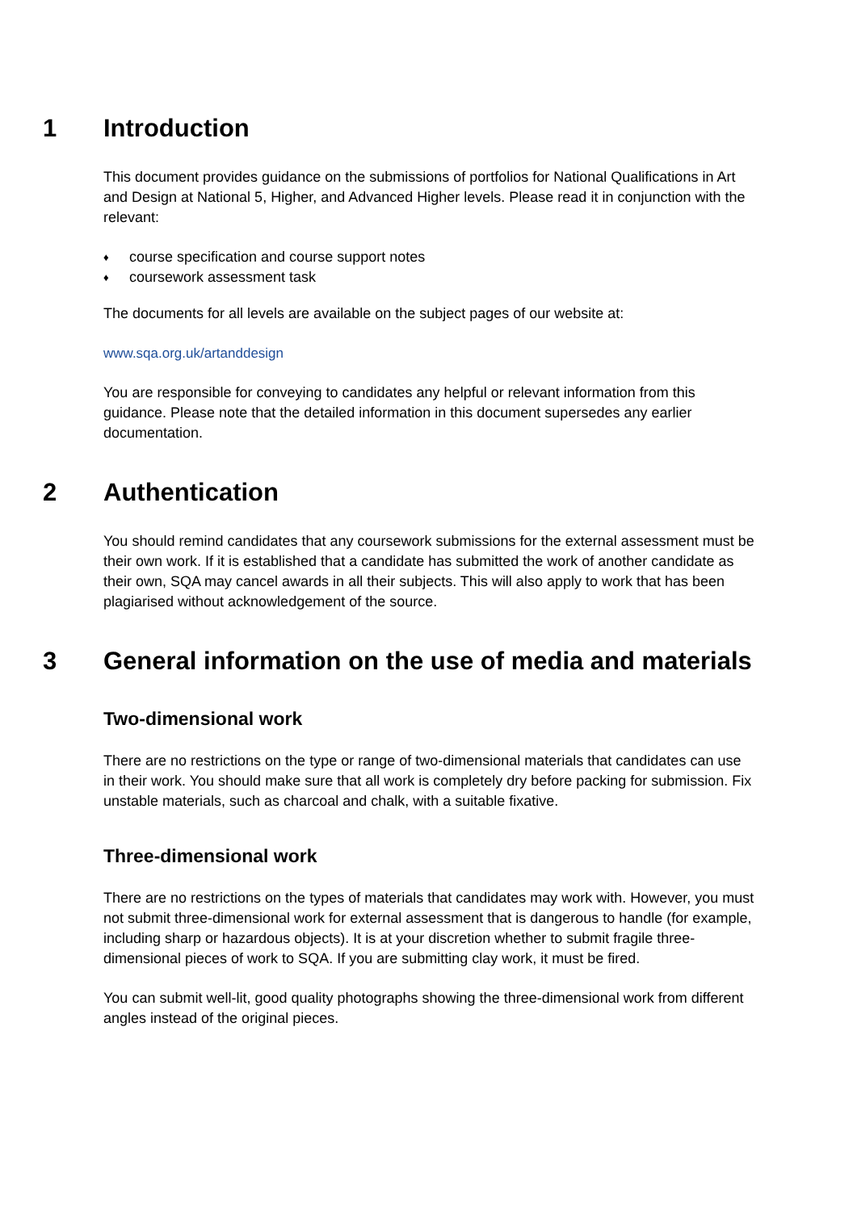1 Introduction
This document provides guidance on the submissions of portfolios for National Qualifications in Art and Design at National 5, Higher, and Advanced Higher levels. Please read it in conjunction with the relevant:
♦ course specification and course support notes
♦ coursework assessment task
The documents for all levels are available on the subject pages of our website at:
www.sqa.org.uk/artanddesign
You are responsible for conveying to candidates any helpful or relevant information from this guidance. Please note that the detailed information in this document supersedes any earlier documentation.
2 Authentication
You should remind candidates that any coursework submissions for the external assessment must be their own work. If it is established that a candidate has submitted the work of another candidate as their own, SQA may cancel awards in all their subjects. This will also apply to work that has been plagiarised without acknowledgement of the source.
3 General information on the use of media and materials
Two-dimensional work
There are no restrictions on the type or range of two-dimensional materials that candidates can use in their work. You should make sure that all work is completely dry before packing for submission. Fix unstable materials, such as charcoal and chalk, with a suitable fixative.
Three-dimensional work
There are no restrictions on the types of materials that candidates may work with. However, you must not submit three-dimensional work for external assessment that is dangerous to handle (for example, including sharp or hazardous objects). It is at your discretion whether to submit fragile three-dimensional pieces of work to SQA. If you are submitting clay work, it must be fired.
You can submit well-lit, good quality photographs showing the three-dimensional work from different angles instead of the original pieces.